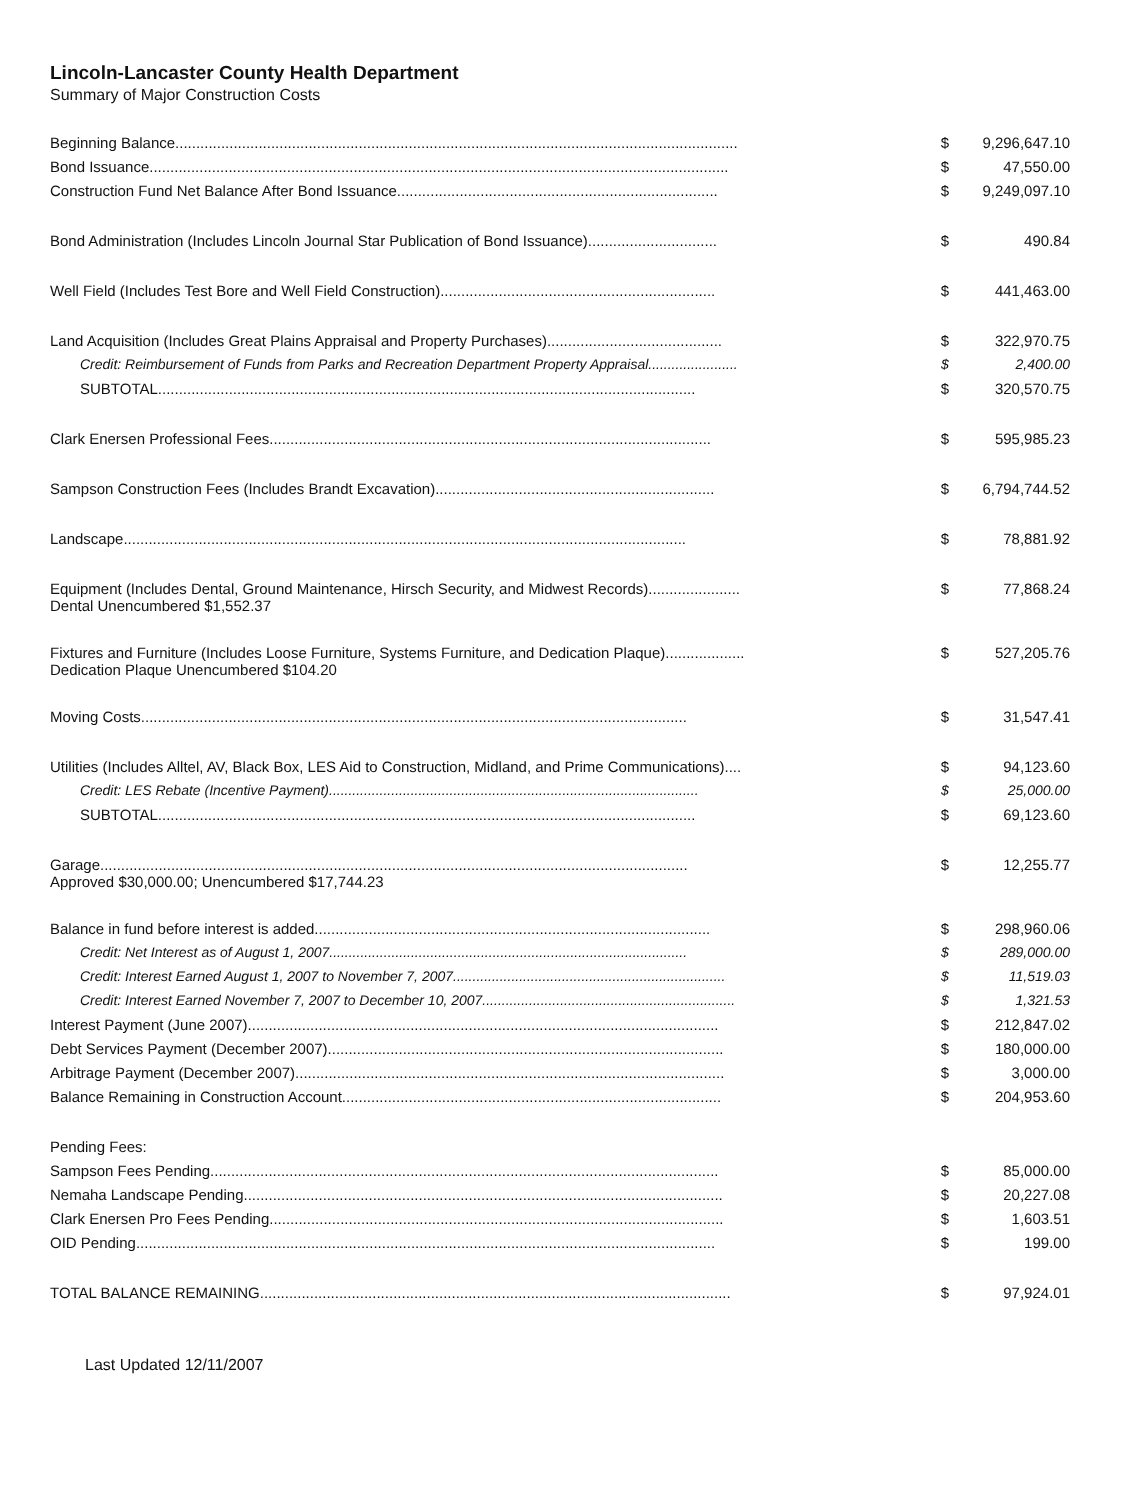Lincoln-Lancaster County Health Department
Summary of Major Construction Costs
| Beginning Balance....................................................................................................................................... | $ | 9,296,647.10 |
| Bond Issuance........................................................................................................................................... | $ | 47,550.00 |
| Construction Fund Net Balance After Bond Issuance............................................................................. | $ | 9,249,097.10 |
| Bond Administration (Includes Lincoln Journal Star Publication of Bond Issuance)............................... | $ | 490.84 |
| Well Field (Includes Test Bore and Well Field Construction).................................................................. | $ | 441,463.00 |
| Land Acquisition (Includes Great Plains Appraisal and Property Purchases).......................................... | $ | 322,970.75 |
| Credit: Reimbursement of Funds from Parks and Recreation Department Property Appraisal....................... | $ | 2,400.00 |
| SUBTOTAL................................................................................................................................. | $ | 320,570.75 |
| Clark Enersen Professional Fees.......................................................................................................... | $ | 595,985.23 |
| Sampson Construction Fees (Includes Brandt Excavation)................................................................... | $ | 6,794,744.52 |
| Landscape....................................................................................................................................... | $ | 78,881.92 |
| Equipment (Includes Dental, Ground Maintenance, Hirsch Security, and Midwest Records)...................... Dental Unencumbered $1,552.37 | $ | 77,868.24 |
| Fixtures and Furniture (Includes Loose Furniture, Systems Furniture, and Dedication Plaque)................... Dedication Plaque Unencumbered $104.20 | $ | 527,205.76 |
| Moving Costs................................................................................................................................... | $ | 31,547.41 |
| Utilities (Includes Alltel, AV, Black Box, LES Aid to Construction, Midland, and Prime Communications).... | $ | 94,123.60 |
| Credit: LES Rebate (Incentive Payment)............................................................................................... | $ | 25,000.00 |
| SUBTOTAL................................................................................................................................. | $ | 69,123.60 |
| Garage............................................................................................................................................. Approved $30,000.00; Unencumbered $17,744.23 | $ | 12,255.77 |
| Balance in fund before interest is added............................................................................................... | $ | 298,960.06 |
| Credit: Net Interest as of August 1, 2007............................................................................................ | $ | 289,000.00 |
| Credit: Interest Earned August 1, 2007 to November 7, 2007...................................................................... | $ | 11,519.03 |
| Credit: Interest Earned November 7, 2007 to December 10, 2007................................................................. | $ | 1,321.53 |
| Interest Payment (June 2007)................................................................................................................. | $ | 212,847.02 |
| Debt Services Payment (December 2007)............................................................................................... | $ | 180,000.00 |
| Arbitrage Payment (December 2007)....................................................................................................... | $ | 3,000.00 |
| Balance Remaining in Construction Account........................................................................................... | $ | 204,953.60 |
| Pending Fees: | | |
| Sampson Fees Pending.......................................................................................................................... | $ | 85,000.00 |
| Nemaha Landscape Pending................................................................................................................... | $ | 20,227.08 |
| Clark Enersen Pro Fees Pending............................................................................................................. | $ | 1,603.51 |
| OID Pending........................................................................................................................................... | $ | 199.00 |
| TOTAL BALANCE REMAINING................................................................................................................. | $ | 97,924.01 |
Last Updated 12/11/2007